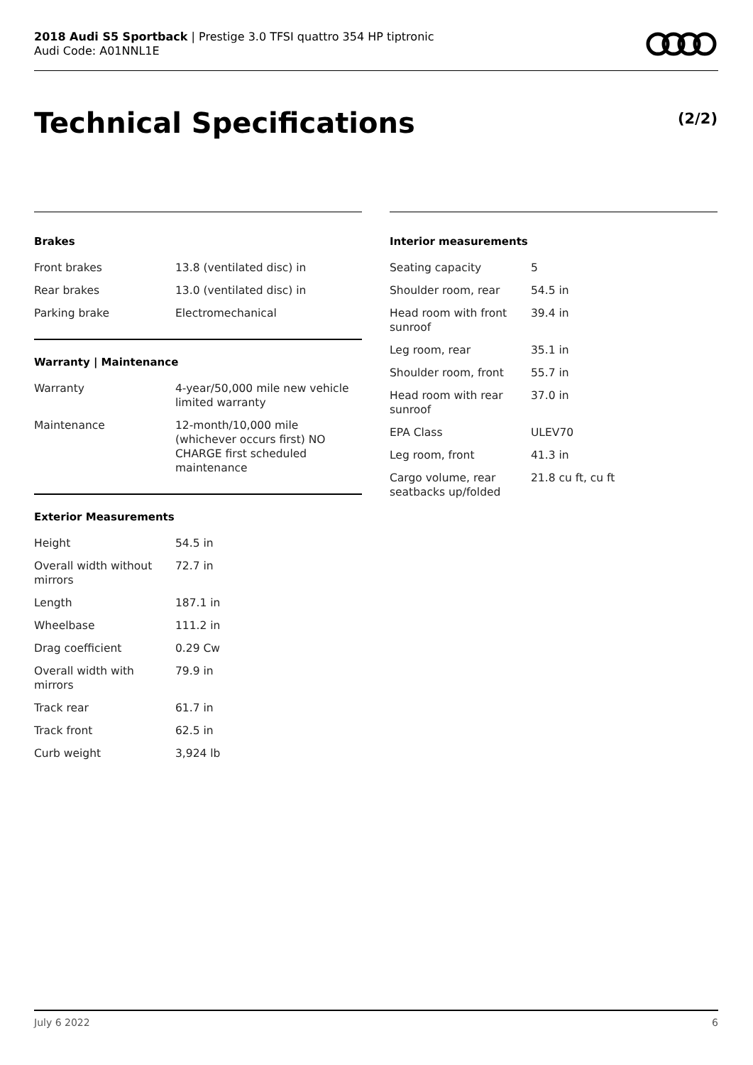2018 Audi S5 Sportback | Prestige 3.0 TFSI quattro 354 HP tiptronic
Audi Code: A01NNL1E
Technical Specifications (2/2)
Brakes
| Front brakes | 13.8 (ventilated disc) in |
| Rear brakes | 13.0 (ventilated disc) in |
| Parking brake | Electromechanical |
Warranty | Maintenance
| Warranty | 4-year/50,000 mile new vehicle limited warranty |
| Maintenance | 12-month/10,000 mile (whichever occurs first) NO CHARGE first scheduled maintenance |
Exterior Measurements
| Height | 54.5 in |
| Overall width without mirrors | 72.7 in |
| Length | 187.1 in |
| Wheelbase | 111.2 in |
| Drag coefficient | 0.29 Cw |
| Overall width with mirrors | 79.9 in |
| Track rear | 61.7 in |
| Track front | 62.5 in |
| Curb weight | 3,924 lb |
Interior measurements
| Seating capacity | 5 |
| Shoulder room, rear | 54.5 in |
| Head room with front sunroof | 39.4 in |
| Leg room, rear | 35.1 in |
| Shoulder room, front | 55.7 in |
| Head room with rear sunroof | 37.0 in |
| EPA Class | ULEV70 |
| Leg room, front | 41.3 in |
| Cargo volume, rear seatbacks up/folded | 21.8 cu ft, cu ft |
July 6 2022 6